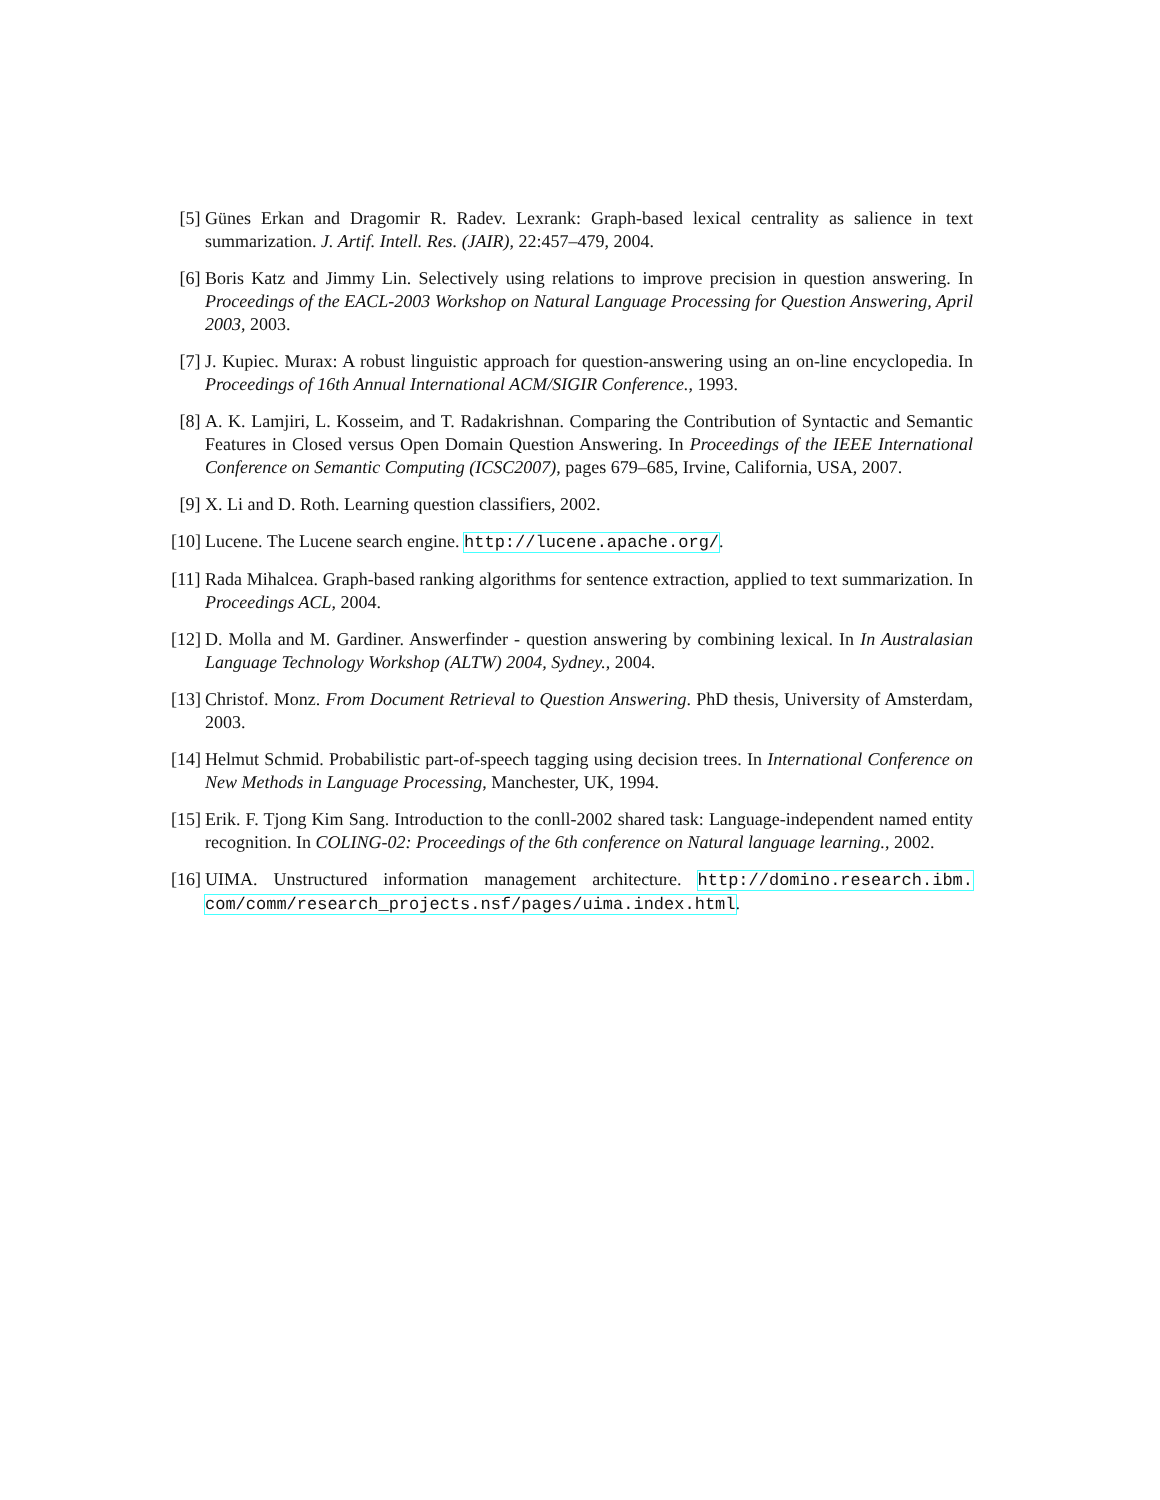[5] Günes Erkan and Dragomir R. Radev. Lexrank: Graph-based lexical centrality as salience in text summarization. J. Artif. Intell. Res. (JAIR), 22:457–479, 2004.
[6] Boris Katz and Jimmy Lin. Selectively using relations to improve precision in question answering. In Proceedings of the EACL-2003 Workshop on Natural Language Processing for Question Answering, April 2003, 2003.
[7] J. Kupiec. Murax: A robust linguistic approach for question-answering using an on-line encyclopedia. In Proceedings of 16th Annual International ACM/SIGIR Conference., 1993.
[8] A. K. Lamjiri, L. Kosseim, and T. Radakrishnan. Comparing the Contribution of Syntactic and Semantic Features in Closed versus Open Domain Question Answering. In Proceedings of the IEEE International Conference on Semantic Computing (ICSC2007), pages 679–685, Irvine, California, USA, 2007.
[9] X. Li and D. Roth. Learning question classifiers, 2002.
[10] Lucene. The Lucene search engine. http://lucene.apache.org/.
[11] Rada Mihalcea. Graph-based ranking algorithms for sentence extraction, applied to text summarization. In Proceedings ACL, 2004.
[12] D. Molla and M. Gardiner. Answerfinder - question answering by combining lexical. In In Australasian Language Technology Workshop (ALTW) 2004, Sydney., 2004.
[13] Christof. Monz. From Document Retrieval to Question Answering. PhD thesis, University of Amsterdam, 2003.
[14] Helmut Schmid. Probabilistic part-of-speech tagging using decision trees. In International Conference on New Methods in Language Processing, Manchester, UK, 1994.
[15] Erik. F. Tjong Kim Sang. Introduction to the conll-2002 shared task: Language-independent named entity recognition. In COLING-02: Proceedings of the 6th conference on Natural language learning., 2002.
[16] UIMA. Unstructured information management architecture. http://domino.research.ibm. com/comm/research_projects.nsf/pages/uima.index.html.